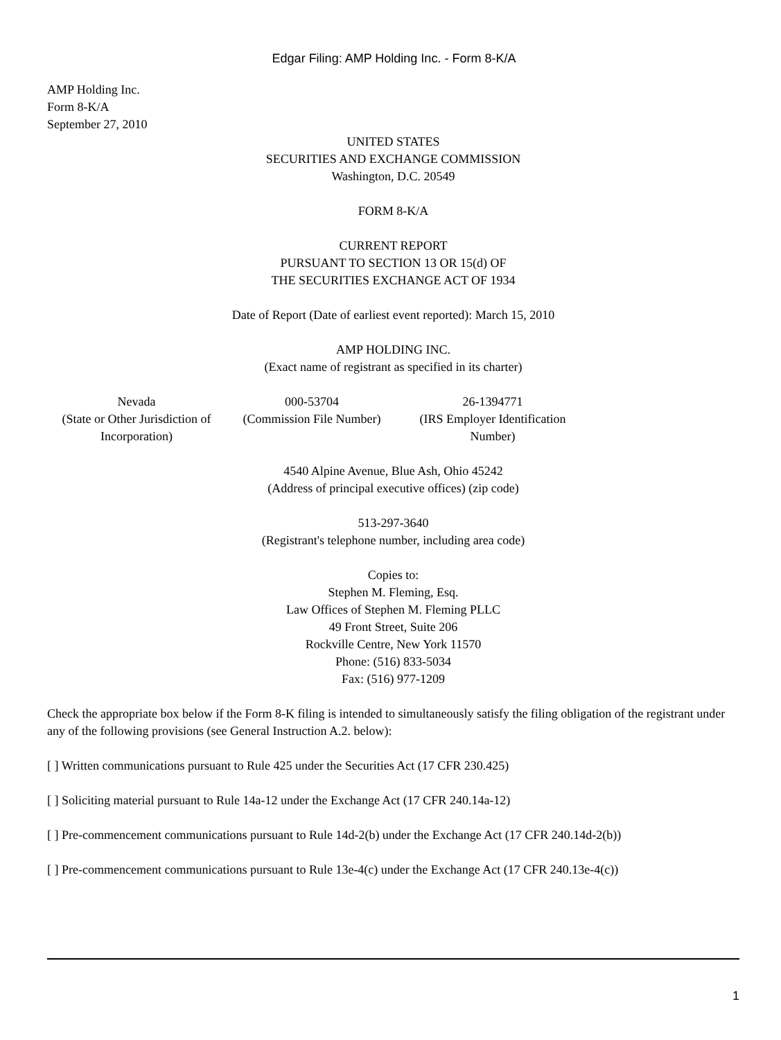Edgar Filing: AMP Holding Inc. - Form 8-K/A
AMP Holding Inc.
Form 8-K/A
September 27, 2010
UNITED STATES
SECURITIES AND EXCHANGE COMMISSION
Washington, D.C. 20549
FORM 8-K/A
CURRENT REPORT
PURSUANT TO SECTION 13 OR 15(d) OF
THE SECURITIES EXCHANGE ACT OF 1934
Date of Report (Date of earliest event reported): March 15, 2010
AMP HOLDING INC.
(Exact name of registrant as specified in its charter)
| Nevada (State or Other Jurisdiction of Incorporation) | 000-53704 (Commission File Number) | 26-1394771 (IRS Employer Identification Number) |
4540 Alpine Avenue, Blue Ash, Ohio 45242
(Address of principal executive offices) (zip code)
513-297-3640
(Registrant's telephone number, including area code)
Copies to:
Stephen M. Fleming, Esq.
Law Offices of Stephen M. Fleming PLLC
49 Front Street, Suite 206
Rockville Centre, New York 11570
Phone: (516) 833-5034
Fax: (516) 977-1209
Check the appropriate box below if the Form 8-K filing is intended to simultaneously satisfy the filing obligation of the registrant under any of the following provisions (see General Instruction A.2. below):
[ ] Written communications pursuant to Rule 425 under the Securities Act (17 CFR 230.425)
[ ] Soliciting material pursuant to Rule 14a-12 under the Exchange Act (17 CFR 240.14a-12)
[ ] Pre-commencement communications pursuant to Rule 14d-2(b) under the Exchange Act (17 CFR 240.14d-2(b))
[ ] Pre-commencement communications pursuant to Rule 13e-4(c) under the Exchange Act (17 CFR 240.13e-4(c))
1